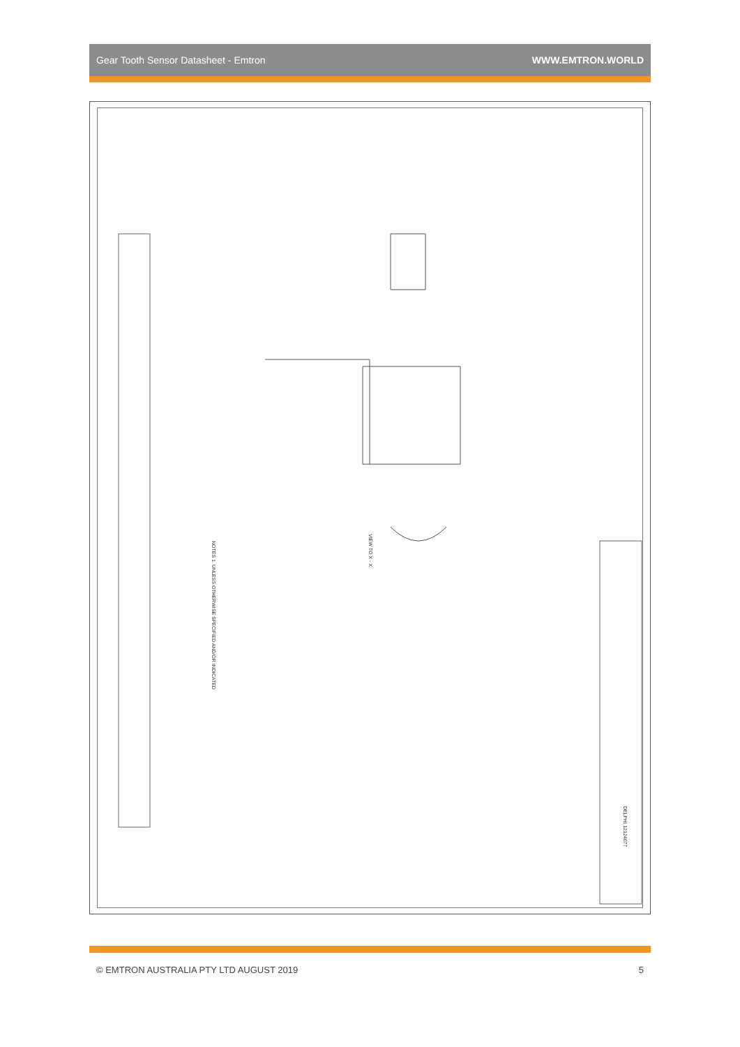Gear Tooth Sensor Datasheet - Emtron WWW.EMTRON.WORLD
NOTES 1. UNLESS OTHERWISE SPECIFIED AND/OR INDICATED
VIEW TO X - X
DELPHI 12124077
© EMTRON AUSTRALIA PTY LTD AUGUST 2019 5